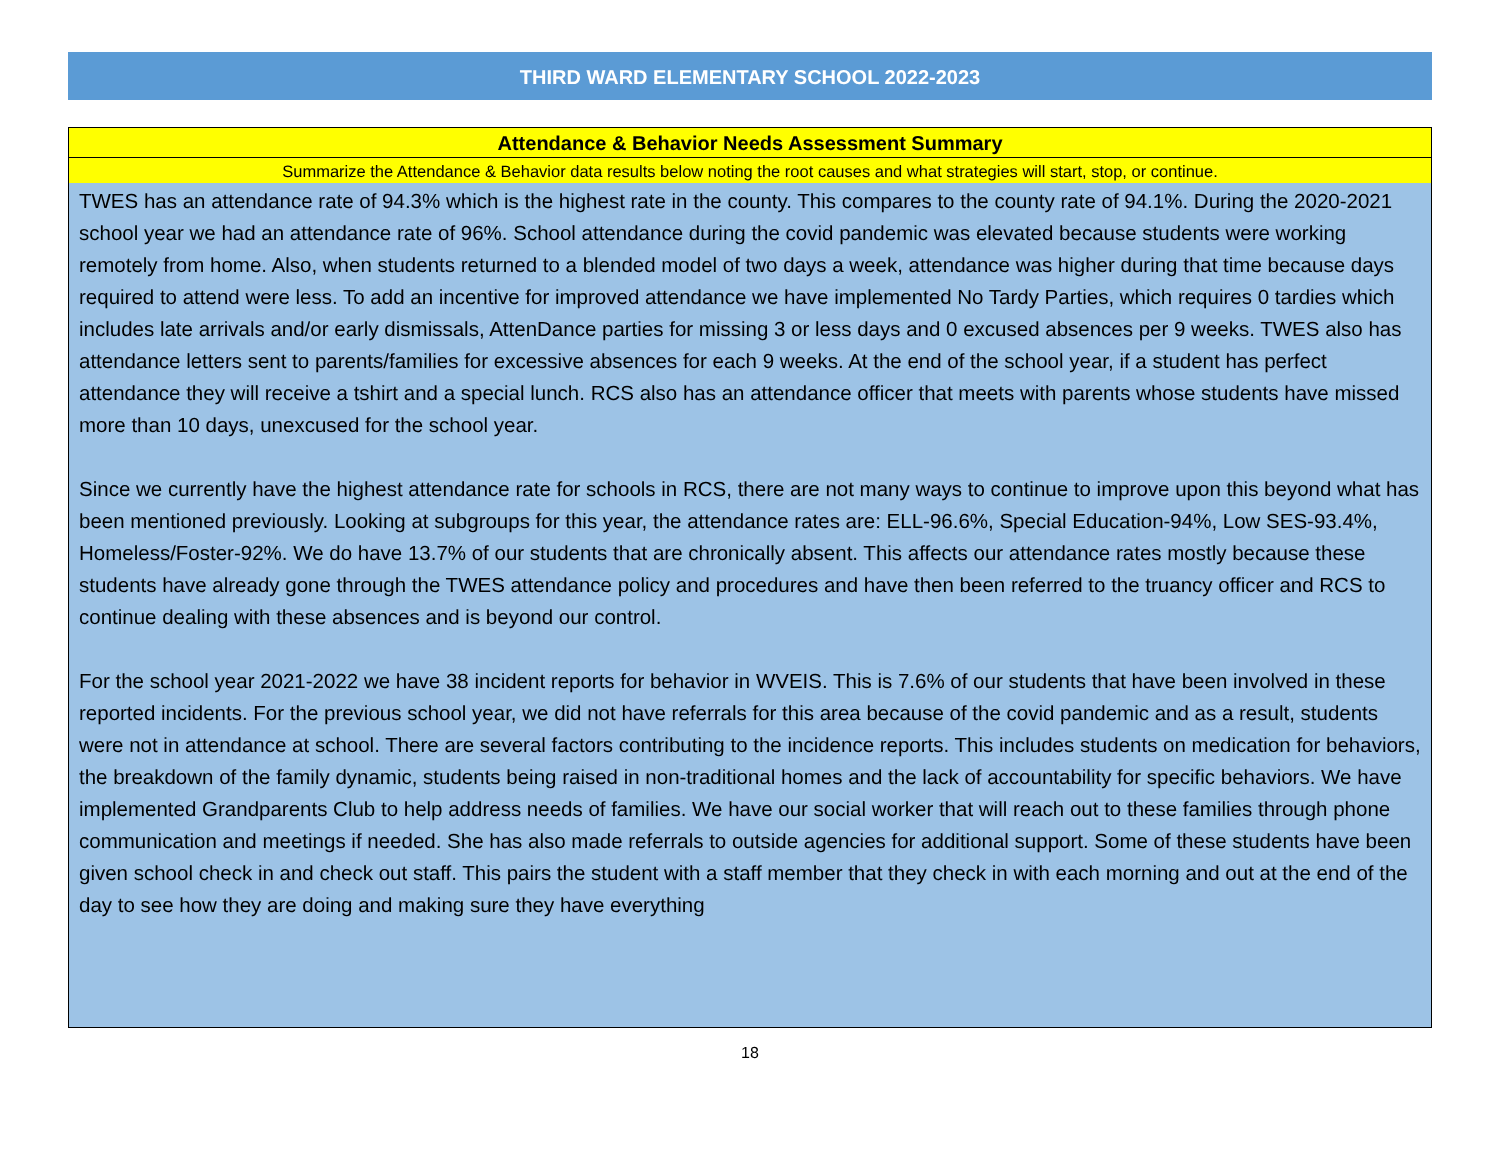THIRD WARD ELEMENTARY SCHOOL 2022-2023
Attendance & Behavior Needs Assessment Summary
Summarize the Attendance & Behavior data results below noting the root causes and what strategies will start, stop, or continue.
TWES has an attendance rate of 94.3% which is the highest rate in the county. This compares to the county rate of 94.1%. During the 2020-2021 school year we had an attendance rate of 96%. School attendance during the covid pandemic was elevated because students were working remotely from home. Also, when students returned to a blended model of two days a week, attendance was higher during that time because days required to attend were less. To add an incentive for improved attendance we have implemented No Tardy Parties, which requires 0 tardies which includes late arrivals and/or early dismissals, AttenDance parties for missing 3 or less days and 0 excused absences per 9 weeks. TWES also has attendance letters sent to parents/families for excessive absences for each 9 weeks. At the end of the school year, if a student has perfect attendance they will receive a tshirt and a special lunch. RCS also has an attendance officer that meets with parents whose students have missed more than 10 days, unexcused for the school year.
Since we currently have the highest attendance rate for schools in RCS, there are not many ways to continue to improve upon this beyond what has been mentioned previously. Looking at subgroups for this year, the attendance rates are: ELL-96.6%, Special Education-94%, Low SES-93.4%, Homeless/Foster-92%. We do have 13.7% of our students that are chronically absent. This affects our attendance rates mostly because these students have already gone through the TWES attendance policy and procedures and have then been referred to the truancy officer and RCS to continue dealing with these absences and is beyond our control.
For the school year 2021-2022 we have 38 incident reports for behavior in WVEIS. This is 7.6% of our students that have been involved in these reported incidents. For the previous school year, we did not have referrals for this area because of the covid pandemic and as a result, students were not in attendance at school. There are several factors contributing to the incidence reports. This includes students on medication for behaviors, the breakdown of the family dynamic, students being raised in non-traditional homes and the lack of accountability for specific behaviors. We have implemented Grandparents Club to help address needs of families. We have our social worker that will reach out to these families through phone communication and meetings if needed. She has also made referrals to outside agencies for additional support. Some of these students have been given school check in and check out staff. This pairs the student with a staff member that they check in with each morning and out at the end of the day to see how they are doing and making sure they have everything
18